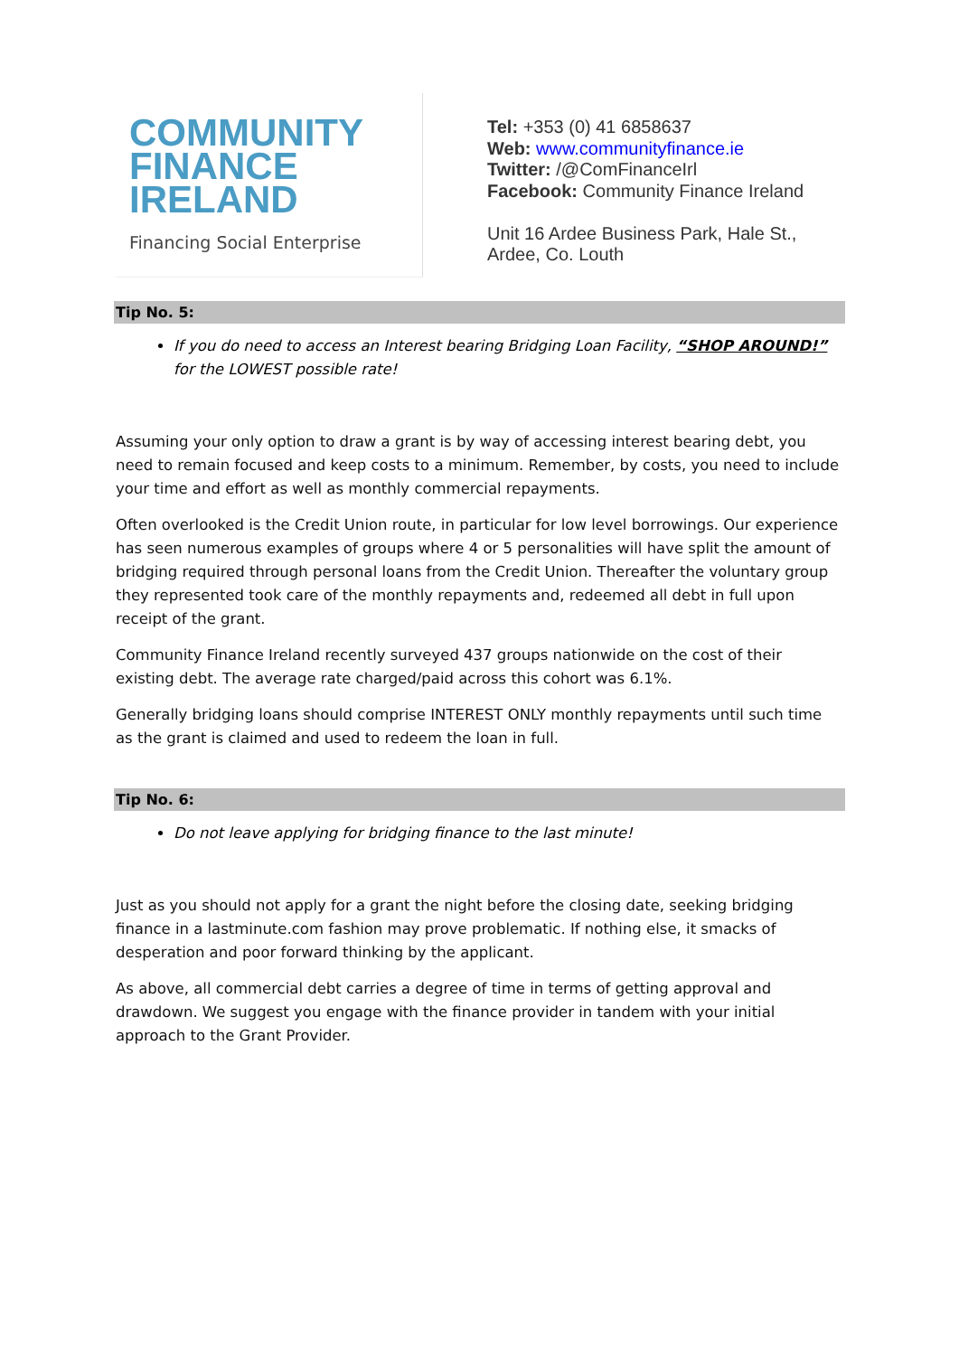COMMUNITY
FINANCE
IRELAND
Financing Social Enterprise
Tel: +353 (0) 41 6858637
Web: www.communityfinance.ie
Twitter: /@ComFinanceIrl
Facebook: Community Finance Ireland
Unit 16 Ardee Business Park, Hale St.,
Ardee, Co. Louth
Tip No. 5:
If you do need to access an Interest bearing Bridging Loan Facility, “SHOP AROUND!” for the LOWEST possible rate!
Assuming your only option to draw a grant is by way of accessing interest bearing debt, you need to remain focused and keep costs to a minimum. Remember, by costs, you need to include your time and effort as well as monthly commercial repayments.
Often overlooked is the Credit Union route, in particular for low level borrowings. Our experience has seen numerous examples of groups where 4 or 5 personalities will have split the amount of bridging required through personal loans from the Credit Union. Thereafter the voluntary group they represented took care of the monthly repayments and, redeemed all debt in full upon receipt of the grant.
Community Finance Ireland recently surveyed 437 groups nationwide on the cost of their existing debt. The average rate charged/paid across this cohort was 6.1%.
Generally bridging loans should comprise INTEREST ONLY monthly repayments until such time as the grant is claimed and used to redeem the loan in full.
Tip No. 6:
Do not leave applying for bridging finance to the last minute!
Just as you should not apply for a grant the night before the closing date, seeking bridging finance in a lastminute.com fashion may prove problematic. If nothing else, it smacks of desperation and poor forward thinking by the applicant.
As above, all commercial debt carries a degree of time in terms of getting approval and drawdown. We suggest you engage with the finance provider in tandem with your initial approach to the Grant Provider.